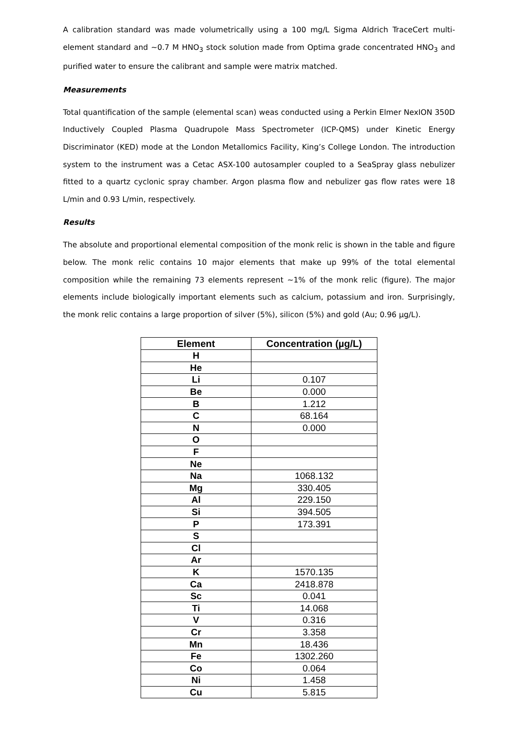A calibration standard was made volumetrically using a 100 mg/L Sigma Aldrich TraceCert multi-element standard and ~0.7 M HNO<sub>3</sub> stock solution made from Optima grade concentrated HNO<sub>3</sub> and purified water to ensure the calibrant and sample were matrix matched.
Measurements
Total quantification of the sample (elemental scan) weas conducted using a Perkin Elmer NexION 350D Inductively Coupled Plasma Quadrupole Mass Spectrometer (ICP-QMS) under Kinetic Energy Discriminator (KED) mode at the London Metallomics Facility, King’s College London. The introduction system to the instrument was a Cetac ASX-100 autosampler coupled to a SeaSpray glass nebulizer fitted to a quartz cyclonic spray chamber. Argon plasma flow and nebulizer gas flow rates were 18 L/min and 0.93 L/min, respectively.
Results
The absolute and proportional elemental composition of the monk relic is shown in the table and figure below. The monk relic contains 10 major elements that make up 99% of the total elemental composition while the remaining 73 elements represent ~1% of the monk relic (figure). The major elements include biologically important elements such as calcium, potassium and iron. Surprisingly, the monk relic contains a large proportion of silver (5%), silicon (5%) and gold (Au; 0.96 µg/L).
| Element | Concentration (µg/L) |
| --- | --- |
| H | |
| He | |
| Li | 0.107 |
| Be | 0.000 |
| B | 1.212 |
| C | 68.164 |
| N | 0.000 |
| O | |
| F | |
| Ne | |
| Na | 1068.132 |
| Mg | 330.405 |
| Al | 229.150 |
| Si | 394.505 |
| P | 173.391 |
| S | |
| Cl | |
| Ar | |
| K | 1570.135 |
| Ca | 2418.878 |
| Sc | 0.041 |
| Ti | 14.068 |
| V | 0.316 |
| Cr | 3.358 |
| Mn | 18.436 |
| Fe | 1302.260 |
| Co | 0.064 |
| Ni | 1.458 |
| Cu | 5.815 |